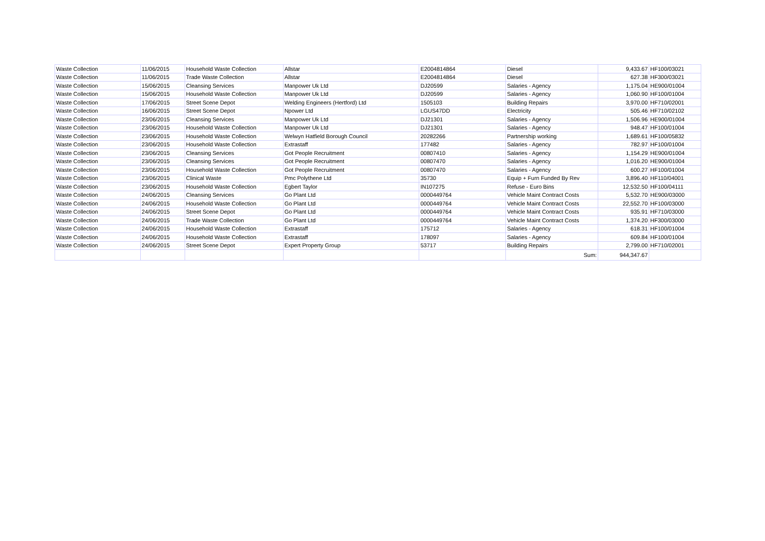| Waste Collection | 11/06/2015 | Household Waste Collection | Allstar | E2004814864 | Diesel | 9,433.67 | HF100/03021 |
| Waste Collection | 11/06/2015 | Trade Waste Collection | Allstar | E2004814864 | Diesel | 627.38 | HF300/03021 |
| Waste Collection | 15/06/2015 | Cleansing Services | Manpower Uk Ltd | DJ20599 | Salaries - Agency | 1,175.04 | HE900/01004 |
| Waste Collection | 15/06/2015 | Household Waste Collection | Manpower Uk Ltd | DJ20599 | Salaries - Agency | 1,060.90 | HF100/01004 |
| Waste Collection | 17/06/2015 | Street Scene Depot | Welding Engineers (Hertford) Ltd | 1505103 | Building Repairs | 3,970.00 | HF710/02001 |
| Waste Collection | 16/06/2015 | Street Scene Depot | Npower Ltd | LGUS47DD | Electricity | 505.46 | HF710/02102 |
| Waste Collection | 23/06/2015 | Cleansing Services | Manpower Uk Ltd | DJ21301 | Salaries - Agency | 1,506.96 | HE900/01004 |
| Waste Collection | 23/06/2015 | Household Waste Collection | Manpower Uk Ltd | DJ21301 | Salaries - Agency | 948.47 | HF100/01004 |
| Waste Collection | 23/06/2015 | Household Waste Collection | Welwyn Hatfield Borough Council | 20282266 | Partnership working | 1,689.61 | HF100/05832 |
| Waste Collection | 23/06/2015 | Household Waste Collection | Extrastaff | 177482 | Salaries - Agency | 782.97 | HF100/01004 |
| Waste Collection | 23/06/2015 | Cleansing Services | Got People Recruitment | 00807410 | Salaries - Agency | 1,154.29 | HE900/01004 |
| Waste Collection | 23/06/2015 | Cleansing Services | Got People Recruitment | 00807470 | Salaries - Agency | 1,016.20 | HE900/01004 |
| Waste Collection | 23/06/2015 | Household Waste Collection | Got People Recruitment | 00807470 | Salaries - Agency | 600.27 | HF100/01004 |
| Waste Collection | 23/06/2015 | Clinical Waste | Pmc Polythene Ltd | 35730 | Equip + Furn Funded By Rev | 3,896.40 | HF110/04001 |
| Waste Collection | 23/06/2015 | Household Waste Collection | Egbert Taylor | IN107275 | Refuse - Euro Bins | 12,532.50 | HF100/04111 |
| Waste Collection | 24/06/2015 | Cleansing Services | Go Plant Ltd | 0000449764 | Vehicle Maint Contract Costs | 5,532.70 | HE900/03000 |
| Waste Collection | 24/06/2015 | Household Waste Collection | Go Plant Ltd | 0000449764 | Vehicle Maint Contract Costs | 22,552.70 | HF100/03000 |
| Waste Collection | 24/06/2015 | Street Scene Depot | Go Plant Ltd | 0000449764 | Vehicle Maint Contract Costs | 935.91 | HF710/03000 |
| Waste Collection | 24/06/2015 | Trade Waste Collection | Go Plant Ltd | 0000449764 | Vehicle Maint Contract Costs | 1,374.20 | HF300/03000 |
| Waste Collection | 24/06/2015 | Household Waste Collection | Extrastaff | 175712 | Salaries - Agency | 618.31 | HF100/01004 |
| Waste Collection | 24/06/2015 | Household Waste Collection | Extrastaff | 178097 | Salaries - Agency | 609.84 | HF100/01004 |
| Waste Collection | 24/06/2015 | Street Scene Depot | Expert Property Group | 53717 | Building Repairs | 2,799.00 | HF710/02001 |
| | | | | | Sum: | 944,347.67 | |